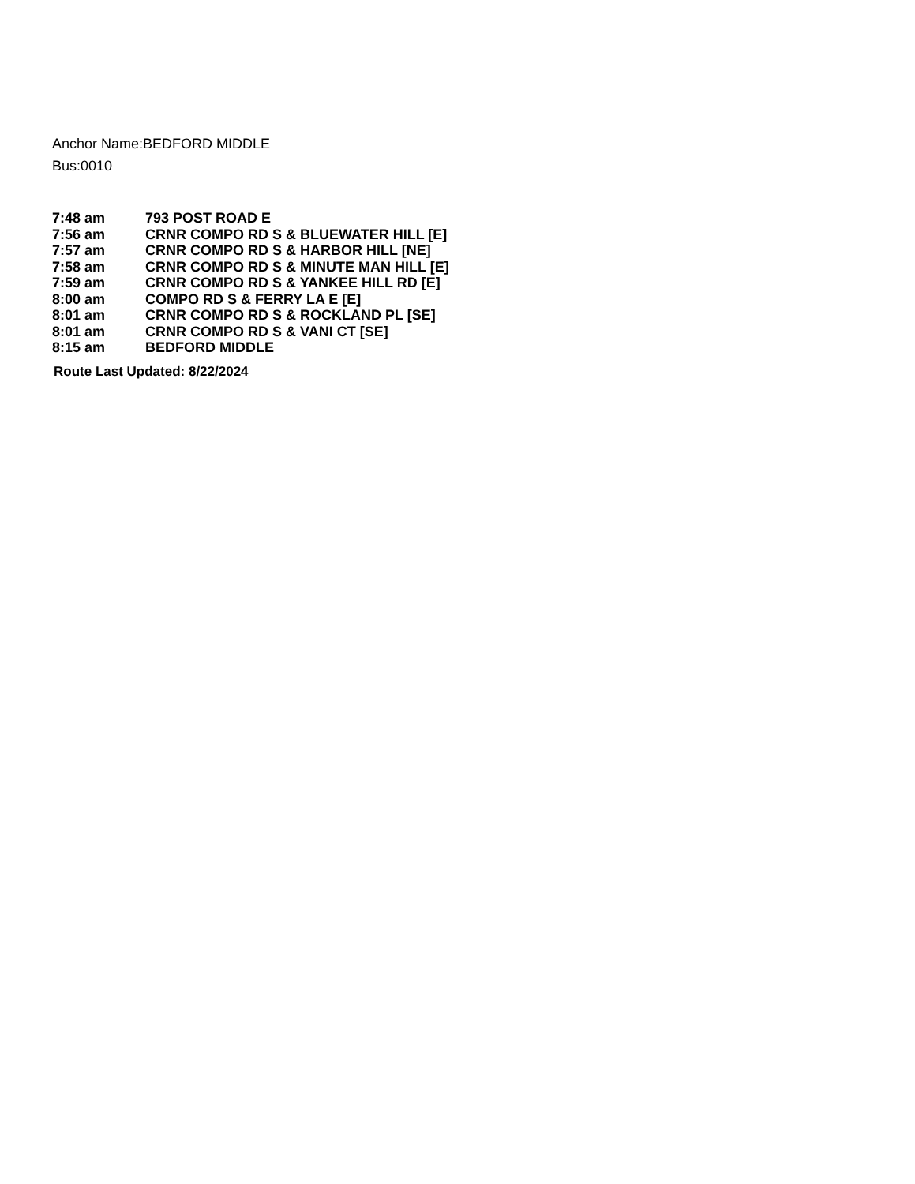Anchor Name:BEDFORD MIDDLE
Bus:0010
| 7:48 am | 793 POST ROAD E |
| 7:56 am | CRNR COMPO RD S & BLUEWATER HILL [E] |
| 7:57 am | CRNR COMPO RD S & HARBOR HILL [NE] |
| 7:58 am | CRNR COMPO RD S & MINUTE MAN HILL [E] |
| 7:59 am | CRNR COMPO RD S & YANKEE HILL RD [E] |
| 8:00 am | COMPO RD S & FERRY LA E [E] |
| 8:01 am | CRNR COMPO RD S & ROCKLAND PL [SE] |
| 8:01 am | CRNR COMPO RD S & VANI CT [SE] |
| 8:15 am | BEDFORD MIDDLE |
Route Last Updated: 8/22/2024